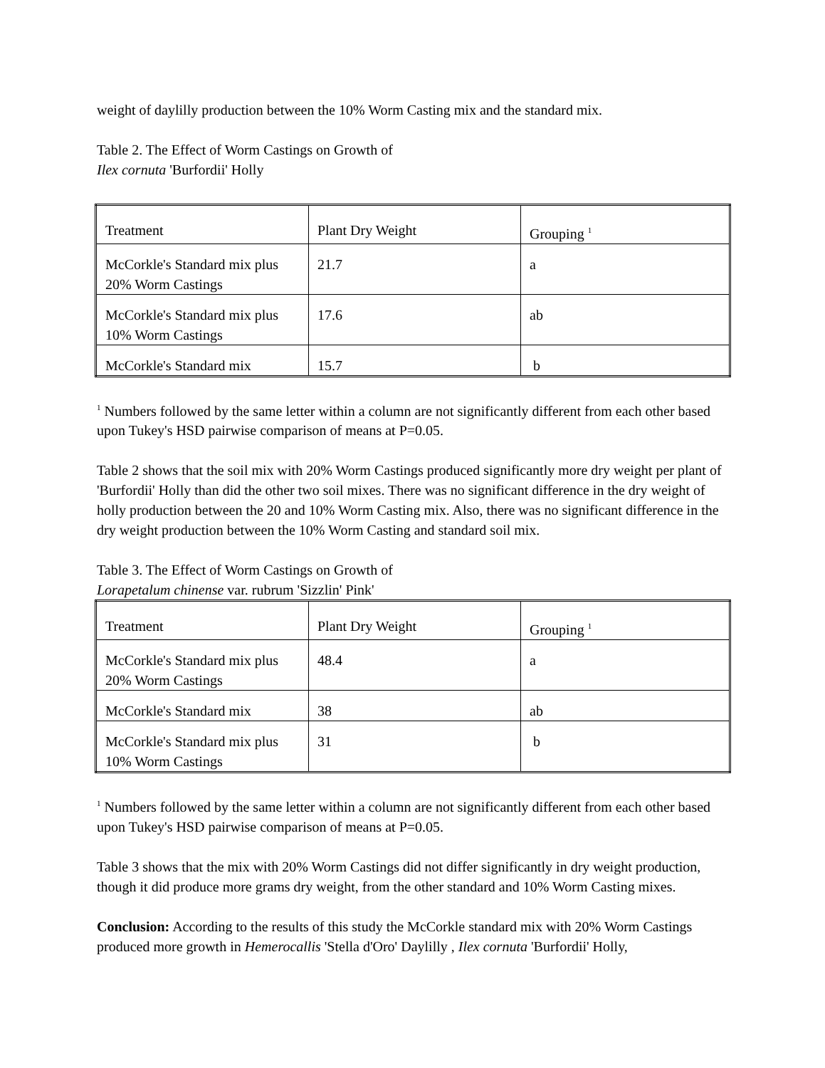weight of daylilly production between the 10% Worm Casting mix and the standard mix.
Table 2. The Effect of Worm Castings on Growth of
Ilex cornuta 'Burfordii' Holly
| Treatment | Plant Dry Weight | Grouping <sup>1</sup> |
| --- | --- | --- |
| McCorkle's Standard mix plus 20% Worm Castings | 21.7 | a |
| McCorkle's Standard mix plus 10% Worm Castings | 17.6 | ab |
| McCorkle's Standard mix | 15.7 | b |
<sup>1</sup> Numbers followed by the same letter within a column are not significantly different from each other based upon Tukey's HSD pairwise comparison of means at P=0.05.
Table 2 shows that the soil mix with 20% Worm Castings produced significantly more dry weight per plant of 'Burfordii' Holly than did the other two soil mixes. There was no significant difference in the dry weight of holly production between the 20 and 10% Worm Casting mix. Also, there was no significant difference in the dry weight production between the 10% Worm Casting and standard soil mix.
Table 3. The Effect of Worm Castings on Growth of
Lorapetalum chinense var. rubrum 'Sizzlin' Pink'
| Treatment | Plant Dry Weight | Grouping <sup>1</sup> |
| --- | --- | --- |
| McCorkle's Standard mix plus 20% Worm Castings | 48.4 | a |
| McCorkle's Standard mix | 38 | ab |
| McCorkle's Standard mix plus 10% Worm Castings | 31 | b |
<sup>1</sup> Numbers followed by the same letter within a column are not significantly different from each other based upon Tukey's HSD pairwise comparison of means at P=0.05.
Table 3 shows that the mix with 20% Worm Castings did not differ significantly in dry weight production, though it did produce more grams dry weight, from the other standard and 10% Worm Casting mixes.
Conclusion: According to the results of this study the McCorkle standard mix with 20% Worm Castings produced more growth in Hemerocallis 'Stella d'Oro' Daylilly , Ilex cornuta 'Burfordii' Holly,